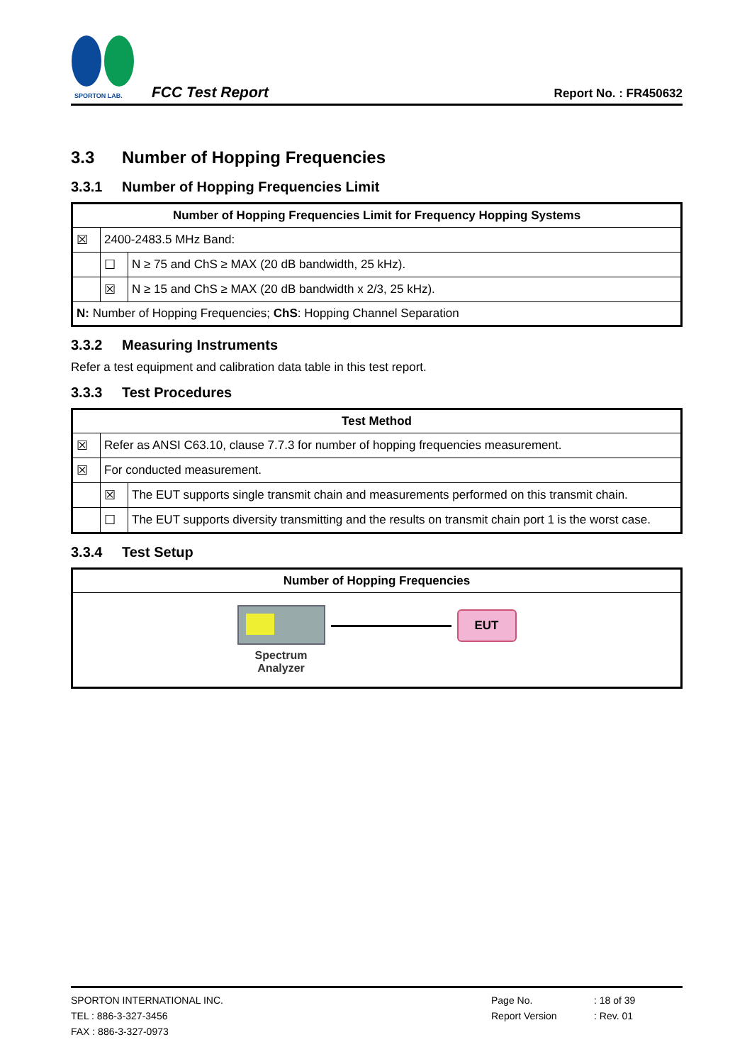SPORTON LAB.
FCC Test Report
Report No. : FR450632
3.3 Number of Hopping Frequencies
3.3.1 Number of Hopping Frequencies Limit
| Number of Hopping Frequencies Limit for Frequency Hopping Systems | | |
| --- | --- | --- |
| ☒ | 2400-2483.5 MHz Band: | |
| | ☐ | N ≥ 75 and ChS ≥ MAX (20 dB bandwidth, 25 kHz). |
| | ☒ | N ≥ 15 and ChS ≥ MAX (20 dB bandwidth x 2/3, 25 kHz). |
| N: Number of Hopping Frequencies; ChS : Hopping Channel Separation | | |
3.3.2 Measuring Instruments
Refer a test equipment and calibration data table in this test report.
3.3.3 Test Procedures
| Test Method | | |
| --- | --- | --- |
| ☒ | Refer as ANSI C63.10, clause 7.7.3 for number of hopping frequencies measurement. | |
| ☒ | For conducted measurement. | |
| | ☒ | The EUT supports single transmit chain and measurements performed on this transmit chain. |
| | ☐ | The EUT supports diversity transmitting and the results on transmit chain port 1 is the worst case. |
3.3.4 Test Setup
| Number of Hopping Frequencies |
| --- |
| Spectrum Analyzer EUT |
SPORTON INTERNATIONAL INC.
TEL : 886-3-327-3456
FAX : 886-3-327-0973
Page No.
Report Version
: 18 of 39
: Rev. 01